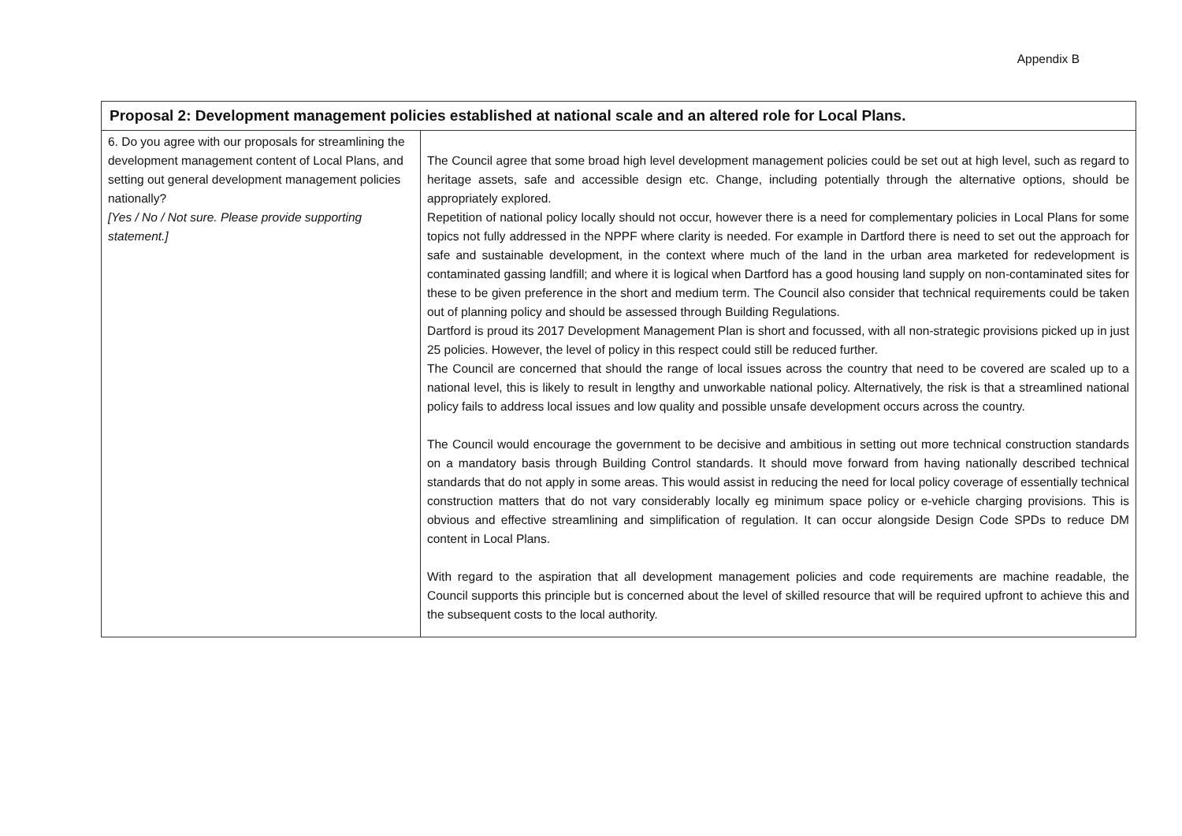Appendix B
| Proposal 2: Development management policies established at national scale and an altered role for Local Plans. | |
| --- | --- |
| 6. Do you agree with our proposals for streamlining the development management content of Local Plans, and setting out general development management policies nationally? [Yes / No / Not sure. Please provide supporting statement.] | The Council agree that some broad high level development management policies could be set out at high level, such as regard to heritage assets, safe and accessible design etc. Change, including potentially through the alternative options, should be appropriately explored. Repetition of national policy locally should not occur, however there is a need for complementary policies in Local Plans for some topics not fully addressed in the NPPF where clarity is needed. For example in Dartford there is need to set out the approach for safe and sustainable development, in the context where much of the land in the urban area marketed for redevelopment is contaminated gassing landfill; and where it is logical when Dartford has a good housing land supply on non-contaminated sites for these to be given preference in the short and medium term. The Council also consider that technical requirements could be taken out of planning policy and should be assessed through Building Regulations. Dartford is proud its 2017 Development Management Plan is short and focussed, with all non-strategic provisions picked up in just 25 policies. However, the level of policy in this respect could still be reduced further. The Council are concerned that should the range of local issues across the country that need to be covered are scaled up to a national level, this is likely to result in lengthy and unworkable national policy. Alternatively, the risk is that a streamlined national policy fails to address local issues and low quality and possible unsafe development occurs across the country. The Council would encourage the government to be decisive and ambitious in setting out more technical construction standards on a mandatory basis through Building Control standards. It should move forward from having nationally described technical standards that do not apply in some areas. This would assist in reducing the need for local policy coverage of essentially technical construction matters that do not vary considerably locally eg minimum space policy or e-vehicle charging provisions. This is obvious and effective streamlining and simplification of regulation. It can occur alongside Design Code SPDs to reduce DM content in Local Plans. With regard to the aspiration that all development management policies and code requirements are machine readable, the Council supports this principle but is concerned about the level of skilled resource that will be required upfront to achieve this and the subsequent costs to the local authority. |